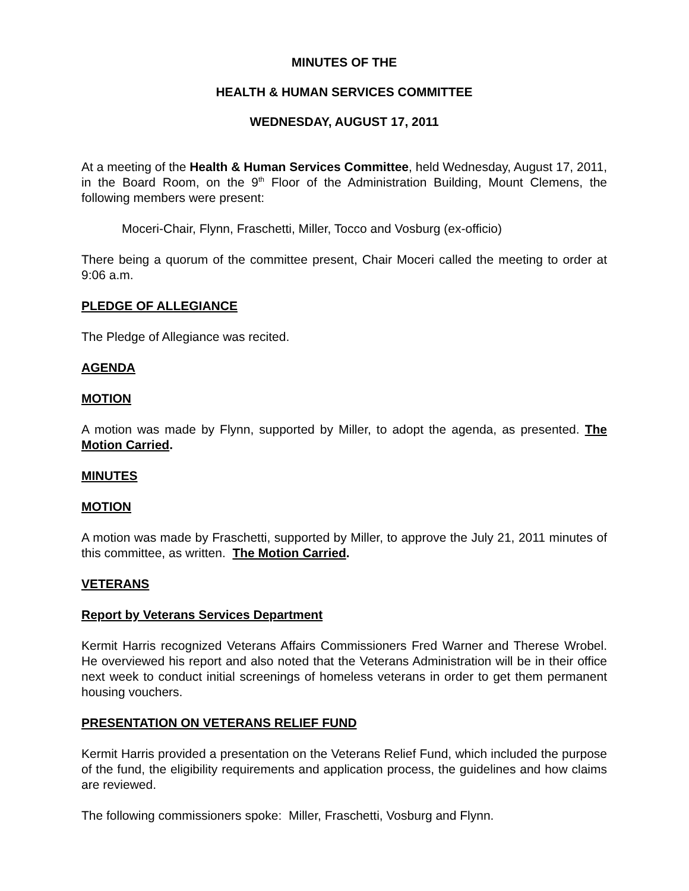MINUTES OF THE
HEALTH & HUMAN SERVICES COMMITTEE
WEDNESDAY, AUGUST 17, 2011
At a meeting of the Health & Human Services Committee, held Wednesday, August 17, 2011, in the Board Room, on the 9<sup>th</sup> Floor of the Administration Building, Mount Clemens, the following members were present:
Moceri-Chair, Flynn, Fraschetti, Miller, Tocco and Vosburg (ex-officio)
There being a quorum of the committee present, Chair Moceri called the meeting to order at 9:06 a.m.
PLEDGE OF ALLEGIANCE
The Pledge of Allegiance was recited.
AGENDA
MOTION
A motion was made by Flynn, supported by Miller, to adopt the agenda, as presented. The Motion Carried.
MINUTES
MOTION
A motion was made by Fraschetti, supported by Miller, to approve the July 21, 2011 minutes of this committee, as written. The Motion Carried.
VETERANS
Report by Veterans Services Department
Kermit Harris recognized Veterans Affairs Commissioners Fred Warner and Therese Wrobel. He overviewed his report and also noted that the Veterans Administration will be in their office next week to conduct initial screenings of homeless veterans in order to get them permanent housing vouchers.
PRESENTATION ON VETERANS RELIEF FUND
Kermit Harris provided a presentation on the Veterans Relief Fund, which included the purpose of the fund, the eligibility requirements and application process, the guidelines and how claims are reviewed.
The following commissioners spoke: Miller, Fraschetti, Vosburg and Flynn.